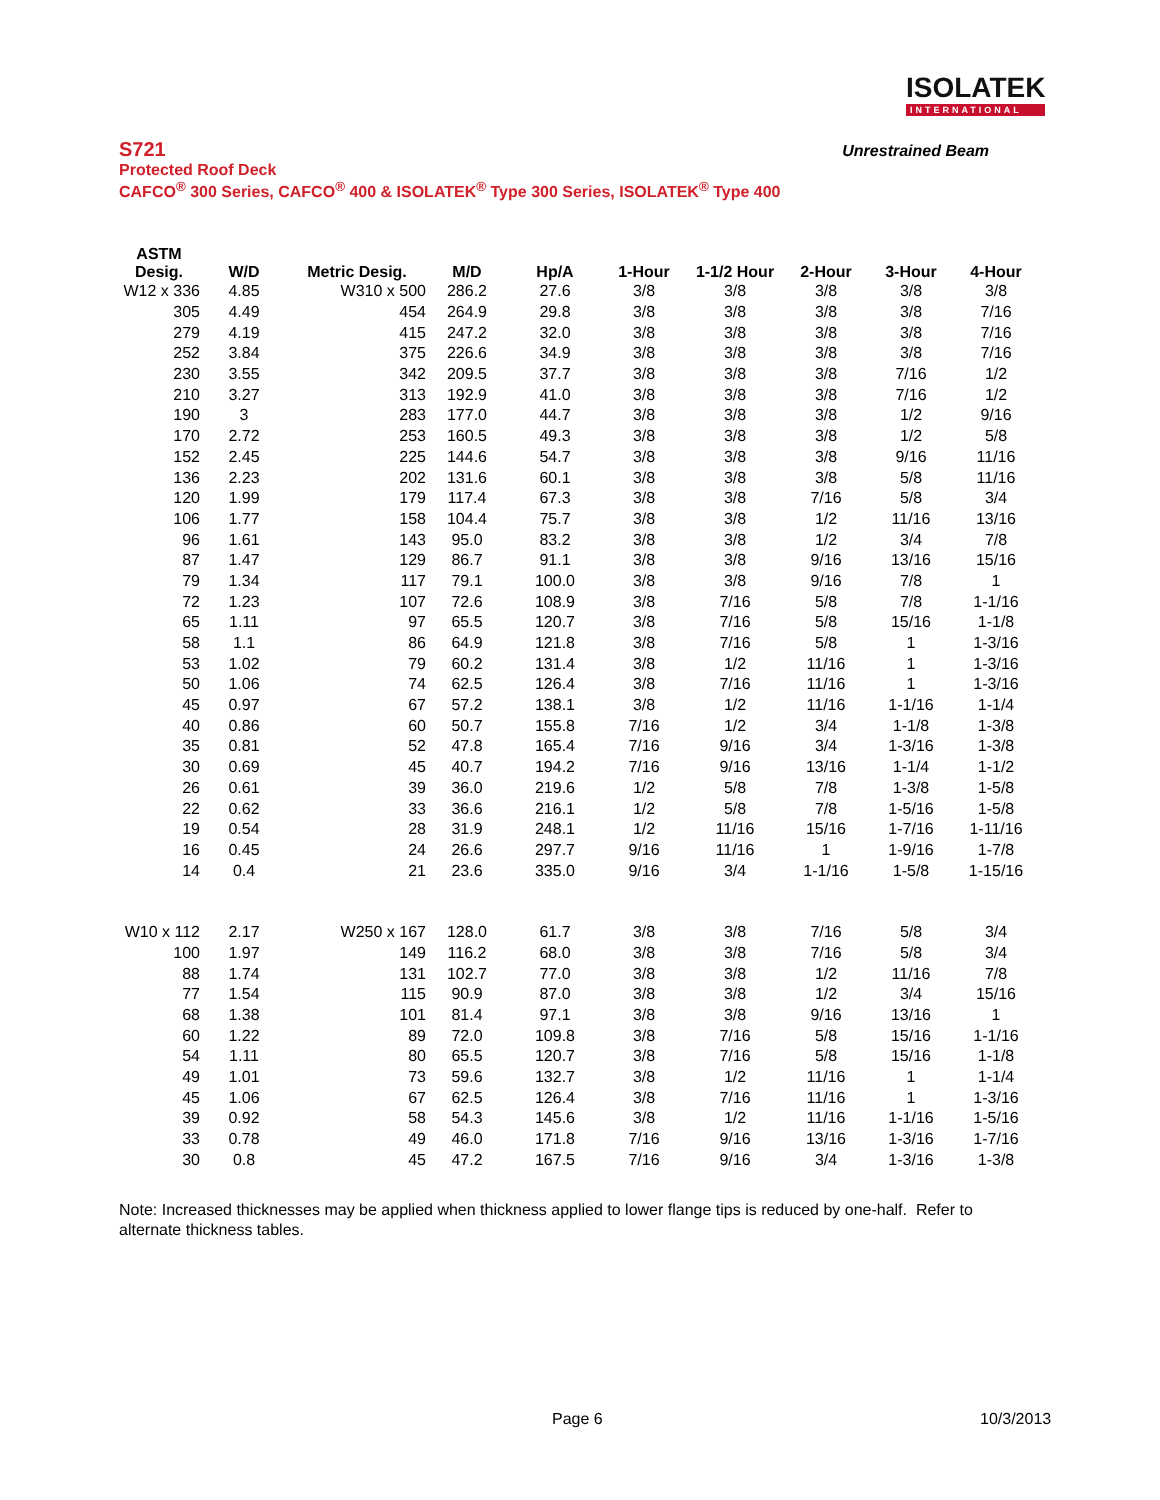ISOLATEK
INTERNATIONAL
S721
Unrestrained Beam
Protected Roof Deck
CAFCO<sup>®</sup> 300 Series, CAFCO<sup>®</sup> 400 & ISOLATEK<sup>®</sup> Type 300 Series, ISOLATEK<sup>®</sup> Type 400
| ASTM Desig. | W/D | Metric Desig. | M/D | Hp/A | 1-Hour | 1-1/2 Hour | 2-Hour | 3-Hour | 4-Hour |
| --- | --- | --- | --- | --- | --- | --- | --- | --- | --- |
| W12 x 336 | 4.85 | W310 x 500 | 286.2 | 27.6 | 3/8 | 3/8 | 3/8 | 3/8 | 3/8 |
| 305 | 4.49 | 454 | 264.9 | 29.8 | 3/8 | 3/8 | 3/8 | 3/8 | 7/16 |
| 279 | 4.19 | 415 | 247.2 | 32.0 | 3/8 | 3/8 | 3/8 | 3/8 | 7/16 |
| 252 | 3.84 | 375 | 226.6 | 34.9 | 3/8 | 3/8 | 3/8 | 3/8 | 7/16 |
| 230 | 3.55 | 342 | 209.5 | 37.7 | 3/8 | 3/8 | 3/8 | 7/16 | 1/2 |
| 210 | 3.27 | 313 | 192.9 | 41.0 | 3/8 | 3/8 | 3/8 | 7/16 | 1/2 |
| 190 | 3 | 283 | 177.0 | 44.7 | 3/8 | 3/8 | 3/8 | 1/2 | 9/16 |
| 170 | 2.72 | 253 | 160.5 | 49.3 | 3/8 | 3/8 | 3/8 | 1/2 | 5/8 |
| 152 | 2.45 | 225 | 144.6 | 54.7 | 3/8 | 3/8 | 3/8 | 9/16 | 11/16 |
| 136 | 2.23 | 202 | 131.6 | 60.1 | 3/8 | 3/8 | 3/8 | 5/8 | 11/16 |
| 120 | 1.99 | 179 | 117.4 | 67.3 | 3/8 | 3/8 | 7/16 | 5/8 | 3/4 |
| 106 | 1.77 | 158 | 104.4 | 75.7 | 3/8 | 3/8 | 1/2 | 11/16 | 13/16 |
| 96 | 1.61 | 143 | 95.0 | 83.2 | 3/8 | 3/8 | 1/2 | 3/4 | 7/8 |
| 87 | 1.47 | 129 | 86.7 | 91.1 | 3/8 | 3/8 | 9/16 | 13/16 | 15/16 |
| 79 | 1.34 | 117 | 79.1 | 100.0 | 3/8 | 3/8 | 9/16 | 7/8 | 1 |
| 72 | 1.23 | 107 | 72.6 | 108.9 | 3/8 | 7/16 | 5/8 | 7/8 | 1-1/16 |
| 65 | 1.11 | 97 | 65.5 | 120.7 | 3/8 | 7/16 | 5/8 | 15/16 | 1-1/8 |
| 58 | 1.1 | 86 | 64.9 | 121.8 | 3/8 | 7/16 | 5/8 | 1 | 1-3/16 |
| 53 | 1.02 | 79 | 60.2 | 131.4 | 3/8 | 1/2 | 11/16 | 1 | 1-3/16 |
| 50 | 1.06 | 74 | 62.5 | 126.4 | 3/8 | 7/16 | 11/16 | 1 | 1-3/16 |
| 45 | 0.97 | 67 | 57.2 | 138.1 | 3/8 | 1/2 | 11/16 | 1-1/16 | 1-1/4 |
| 40 | 0.86 | 60 | 50.7 | 155.8 | 7/16 | 1/2 | 3/4 | 1-1/8 | 1-3/8 |
| 35 | 0.81 | 52 | 47.8 | 165.4 | 7/16 | 9/16 | 3/4 | 1-3/16 | 1-3/8 |
| 30 | 0.69 | 45 | 40.7 | 194.2 | 7/16 | 9/16 | 13/16 | 1-1/4 | 1-1/2 |
| 26 | 0.61 | 39 | 36.0 | 219.6 | 1/2 | 5/8 | 7/8 | 1-3/8 | 1-5/8 |
| 22 | 0.62 | 33 | 36.6 | 216.1 | 1/2 | 5/8 | 7/8 | 1-5/16 | 1-5/8 |
| 19 | 0.54 | 28 | 31.9 | 248.1 | 1/2 | 11/16 | 15/16 | 1-7/16 | 1-11/16 |
| 16 | 0.45 | 24 | 26.6 | 297.7 | 9/16 | 11/16 | 1 | 1-9/16 | 1-7/8 |
| 14 | 0.4 | 21 | 23.6 | 335.0 | 9/16 | 3/4 | 1-1/16 | 1-5/8 | 1-15/16 |
| W10 x 112 | 2.17 | W250 x 167 | 128.0 | 61.7 | 3/8 | 3/8 | 7/16 | 5/8 | 3/4 |
| 100 | 1.97 | 149 | 116.2 | 68.0 | 3/8 | 3/8 | 7/16 | 5/8 | 3/4 |
| 88 | 1.74 | 131 | 102.7 | 77.0 | 3/8 | 3/8 | 1/2 | 11/16 | 7/8 |
| 77 | 1.54 | 115 | 90.9 | 87.0 | 3/8 | 3/8 | 1/2 | 3/4 | 15/16 |
| 68 | 1.38 | 101 | 81.4 | 97.1 | 3/8 | 3/8 | 9/16 | 13/16 | 1 |
| 60 | 1.22 | 89 | 72.0 | 109.8 | 3/8 | 7/16 | 5/8 | 15/16 | 1-1/16 |
| 54 | 1.11 | 80 | 65.5 | 120.7 | 3/8 | 7/16 | 5/8 | 15/16 | 1-1/8 |
| 49 | 1.01 | 73 | 59.6 | 132.7 | 3/8 | 1/2 | 11/16 | 1 | 1-1/4 |
| 45 | 1.06 | 67 | 62.5 | 126.4 | 3/8 | 7/16 | 11/16 | 1 | 1-3/16 |
| 39 | 0.92 | 58 | 54.3 | 145.6 | 3/8 | 1/2 | 11/16 | 1-1/16 | 1-5/16 |
| 33 | 0.78 | 49 | 46.0 | 171.8 | 7/16 | 9/16 | 13/16 | 1-3/16 | 1-7/16 |
| 30 | 0.8 | 45 | 47.2 | 167.5 | 7/16 | 9/16 | 3/4 | 1-3/16 | 1-3/8 |
Note: Increased thicknesses may be applied when thickness applied to lower flange tips is reduced by one-half. Refer to alternate thickness tables.
Page 6 10/3/2013